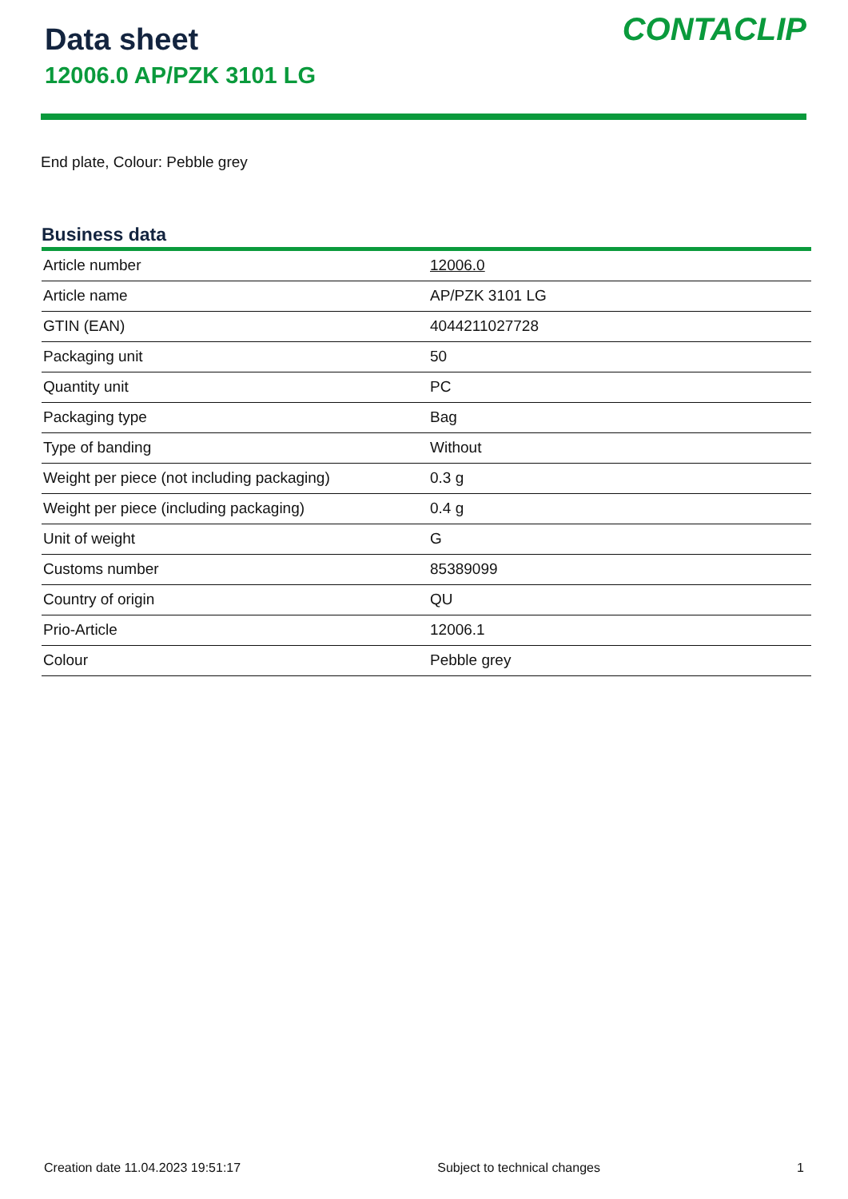Data sheet
12006.0 AP/PZK 3101 LG
CONTACLIP
End plate, Colour: Pebble grey
Business data
| Article number | 12006.0 |
| Article name | AP/PZK 3101 LG |
| GTIN (EAN) | 4044211027728 |
| Packaging unit | 50 |
| Quantity unit | PC |
| Packaging type | Bag |
| Type of banding | Without |
| Weight per piece (not including packaging) | 0.3 g |
| Weight per piece (including packaging) | 0.4 g |
| Unit of weight | G |
| Customs number | 85389099 |
| Country of origin | QU |
| Prio-Article | 12006.1 |
| Colour | Pebble grey |
Creation date 11.04.2023 19:51:17 Subject to technical changes 1